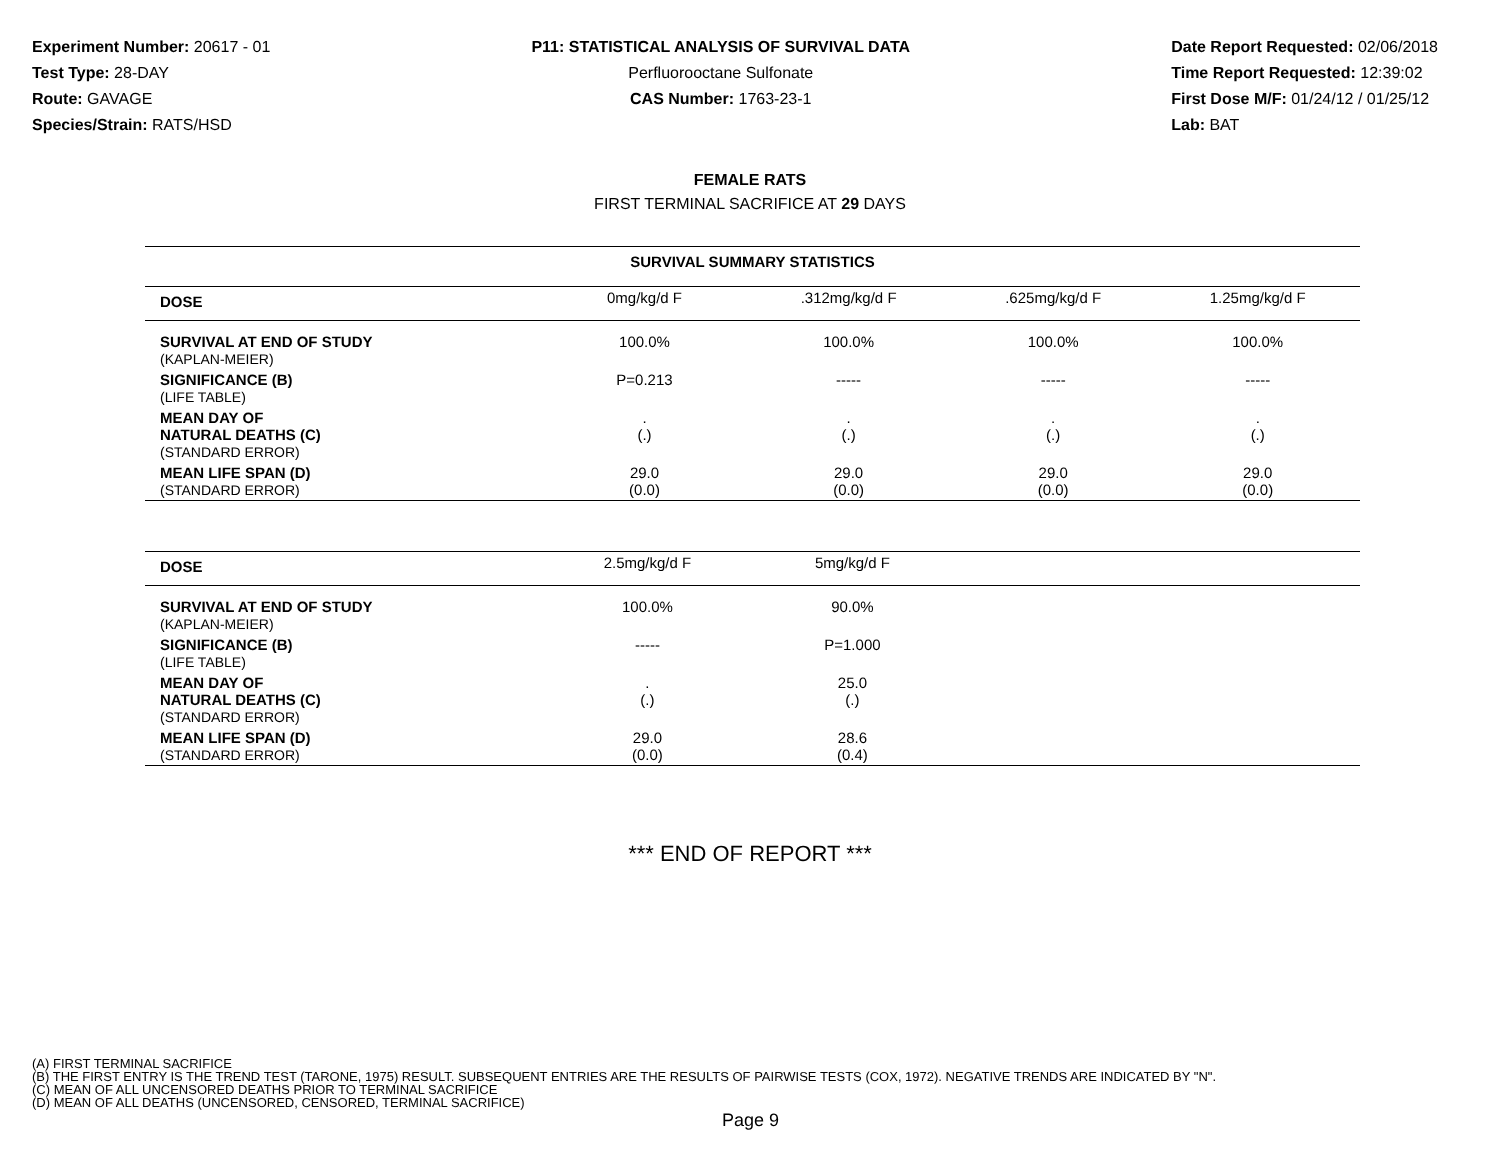Experiment Number: 20617 - 01
Test Type: 28-DAY
Route: GAVAGE
Species/Strain: RATS/HSD
P11: STATISTICAL ANALYSIS OF SURVIVAL DATA
Perfluorooctane Sulfonate
CAS Number: 1763-23-1
Date Report Requested: 02/06/2018
Time Report Requested: 12:39:02
First Dose M/F: 01/24/12 / 01/25/12
Lab: BAT
FEMALE RATS
FIRST TERMINAL SACRIFICE AT 29 DAYS
| SURVIVAL SUMMARY STATISTICS | | | | |
| DOSE | 0mg/kg/d F | .312mg/kg/d F | .625mg/kg/d F | 1.25mg/kg/d F |
| SURVIVAL AT END OF STUDY (KAPLAN-MEIER) | 100.0% | 100.0% | 100.0% | 100.0% |
| SIGNIFICANCE (B) (LIFE TABLE) | P=0.213 | ----- | ----- | ----- |
| MEAN DAY OF NATURAL DEATHS (C) (STANDARD ERROR) | . (.) | . (.) | . (.) | . (.) |
| MEAN LIFE SPAN (D) (STANDARD ERROR) | 29.0 (0.0) | 29.0 (0.0) | 29.0 (0.0) | 29.0 (0.0) |
| DOSE | 2.5mg/kg/d F | 5mg/kg/d F | | |
| --- | --- | --- | --- | --- |
| SURVIVAL AT END OF STUDY (KAPLAN-MEIER) | 100.0% | 90.0% | | |
| SIGNIFICANCE (B) (LIFE TABLE) | ----- | P=1.000 | | |
| MEAN DAY OF NATURAL DEATHS (C) (STANDARD ERROR) | . (.) | 25.0 (.) | | |
| MEAN LIFE SPAN (D) (STANDARD ERROR) | 29.0 (0.0) | 28.6 (0.4) | | |
*** END OF REPORT ***
(A) FIRST TERMINAL SACRIFICE
(B) THE FIRST ENTRY IS THE TREND TEST (TARONE, 1975) RESULT. SUBSEQUENT ENTRIES ARE THE RESULTS OF PAIRWISE TESTS (COX, 1972). NEGATIVE TRENDS ARE INDICATED BY "N".
(C) MEAN OF ALL UNCENSORED DEATHS PRIOR TO TERMINAL SACRIFICE
(D) MEAN OF ALL DEATHS (UNCENSORED, CENSORED, TERMINAL SACRIFICE)
Page 9